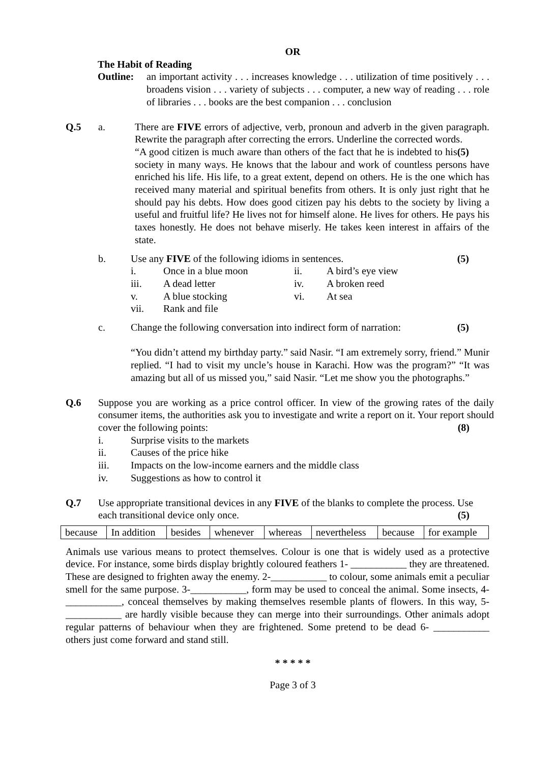OR
The Habit of Reading
Outline: an important activity . . . increases knowledge . . . utilization of time positively . . . broadens vision . . . variety of subjects . . . computer, a new way of reading . . . role of libraries . . . books are the best companion . . . conclusion
Q.5 a. There are FIVE errors of adjective, verb, pronoun and adverb in the given paragraph. Rewrite the paragraph after correcting the errors. Underline the corrected words. (5)
“A good citizen is much aware than others of the fact that he is indebted to his society in many ways. He knows that the labour and work of countless persons have enriched his life. His life, to a great extent, depend on others. He is the one which has received many material and spiritual benefits from others. It is only just right that he should pay his debts. How does good citizen pay his debts to the society by living a useful and fruitful life? He lives not for himself alone. He lives for others. He pays his taxes honestly. He does not behave miserly. He takes keen interest in affairs of the state.
b. Use any FIVE of the following idioms in sentences. (5)
| i. | Once in a blue moon | ii. | A bird’s eye view |
| iii. | A dead letter | iv. | A broken reed |
| v. | A blue stocking | vi. | At sea |
| vii. | Rank and file | | |
c. Change the following conversation into indirect form of narration: (5)
“You didn’t attend my birthday party.” said Nasir. “I am extremely sorry, friend.” Munir replied. “I had to visit my uncle’s house in Karachi. How was the program?” “It was amazing but all of us missed you,” said Nasir. “Let me show you the photographs.”
Q.6 Suppose you are working as a price control officer. In view of the growing rates of the daily consumer items, the authorities ask you to investigate and write a report on it. Your report should cover the following points: (8)
i. Surprise visits to the markets
ii. Causes of the price hike
iii. Impacts on the low-income earners and the middle class
iv. Suggestions as how to control it
Q.7 Use appropriate transitional devices in any FIVE of the blanks to complete the process. Use each transitional device only once. (5)
| because | In addition | besides | whenever | whereas | nevertheless | because | for example |
Animals use various means to protect themselves. Colour is one that is widely used as a protective device. For instance, some birds display brightly coloured feathers 1- ___________ they are threatened. These are designed to frighten away the enemy. 2-___________ to colour, some animals emit a peculiar smell for the same purpose. 3-___________, form may be used to conceal the animal. Some insects, 4-___________, conceal themselves by making themselves resemble plants of flowers. In this way, 5- ___________ are hardly visible because they can merge into their surroundings. Other animals adopt regular patterns of behaviour when they are frightened. Some pretend to be dead 6- ___________ others just come forward and stand still.
* * * * *
Page 3 of 3